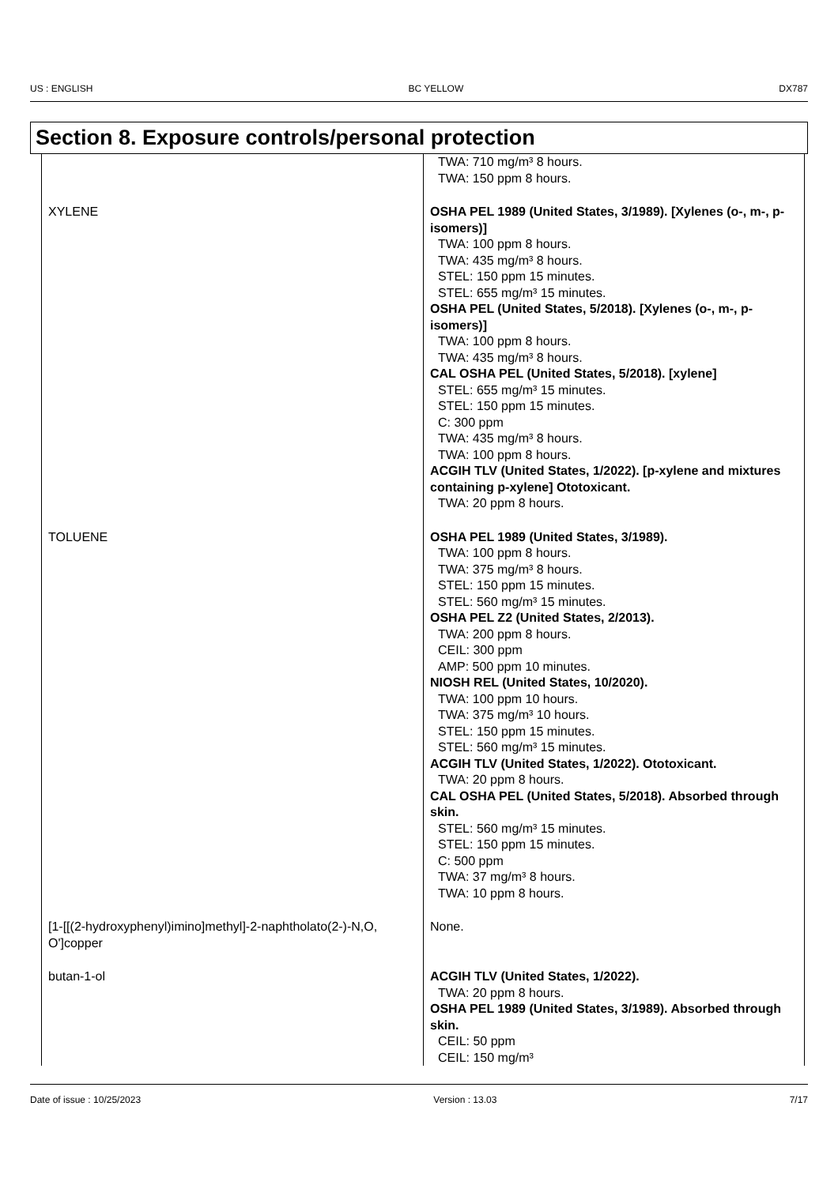US : ENGLISH BC YELLOW DX787
Section 8. Exposure controls/personal protection
| | TWA: 710 mg/m³ 8 hours. TWA: 150 ppm 8 hours. |
| XYLENE | OSHA PEL 1989 (United States, 3/1989). [Xylenes (o-, m-, p-isomers)] TWA: 100 ppm 8 hours. TWA: 435 mg/m³ 8 hours. STEL: 150 ppm 15 minutes. STEL: 655 mg/m³ 15 minutes. OSHA PEL (United States, 5/2018). [Xylenes (o-, m-, p-isomers)] TWA: 100 ppm 8 hours. TWA: 435 mg/m³ 8 hours. CAL OSHA PEL (United States, 5/2018). [xylene] STEL: 655 mg/m³ 15 minutes. STEL: 150 ppm 15 minutes. C: 300 ppm TWA: 435 mg/m³ 8 hours. TWA: 100 ppm 8 hours. ACGIH TLV (United States, 1/2022). [p-xylene and mixtures containing p-xylene] Ototoxicant. TWA: 20 ppm 8 hours. |
| TOLUENE | OSHA PEL 1989 (United States, 3/1989). TWA: 100 ppm 8 hours. TWA: 375 mg/m³ 8 hours. STEL: 150 ppm 15 minutes. STEL: 560 mg/m³ 15 minutes. OSHA PEL Z2 (United States, 2/2013). TWA: 200 ppm 8 hours. CEIL: 300 ppm AMP: 500 ppm 10 minutes. NIOSH REL (United States, 10/2020). TWA: 100 ppm 10 hours. TWA: 375 mg/m³ 10 hours. STEL: 150 ppm 15 minutes. STEL: 560 mg/m³ 15 minutes. ACGIH TLV (United States, 1/2022). Ototoxicant. TWA: 20 ppm 8 hours. CAL OSHA PEL (United States, 5/2018). Absorbed through skin. STEL: 560 mg/m³ 15 minutes. STEL: 150 ppm 15 minutes. C: 500 ppm TWA: 37 mg/m³ 8 hours. TWA: 10 ppm 8 hours. |
| [1-[[(2-hydroxyphenyl)imino]methyl]-2-naphtholato(2-)-N,O, O']copper | None. |
| butan-1-ol | ACGIH TLV (United States, 1/2022). TWA: 20 ppm 8 hours. OSHA PEL 1989 (United States, 3/1989). Absorbed through skin. CEIL: 50 ppm CEIL: 150 mg/m³ |
Date of issue : 10/25/2023 Version : 13.03 7/17